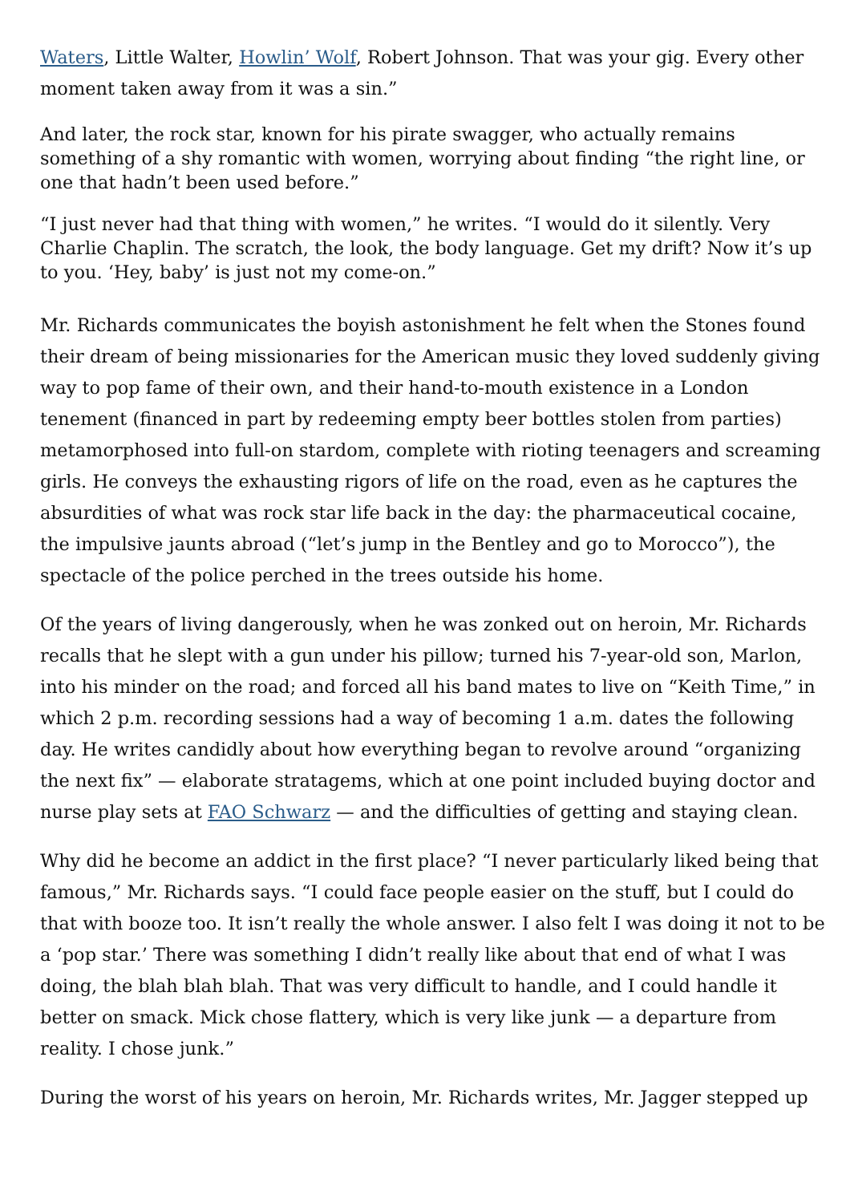Waters, Little Walter, Howlin’ Wolf, Robert Johnson. That was your gig. Every other moment taken away from it was a sin.”
And later, the rock star, known for his pirate swagger, who actually remains something of a shy romantic with women, worrying about finding “the right line, or one that hadn’t been used before.”
“I just never had that thing with women,” he writes. “I would do it silently. Very Charlie Chaplin. The scratch, the look, the body language. Get my drift? Now it’s up to you. ‘Hey, baby’ is just not my come-on.”
Mr. Richards communicates the boyish astonishment he felt when the Stones found their dream of being missionaries for the American music they loved suddenly giving way to pop fame of their own, and their hand-to-mouth existence in a London tenement (financed in part by redeeming empty beer bottles stolen from parties) metamorphosed into full-on stardom, complete with rioting teenagers and screaming girls. He conveys the exhausting rigors of life on the road, even as he captures the absurdities of what was rock star life back in the day: the pharmaceutical cocaine, the impulsive jaunts abroad (“let’s jump in the Bentley and go to Morocco”), the spectacle of the police perched in the trees outside his home.
Of the years of living dangerously, when he was zonked out on heroin, Mr. Richards recalls that he slept with a gun under his pillow; turned his 7-year-old son, Marlon, into his minder on the road; and forced all his band mates to live on “Keith Time,” in which 2 p.m. recording sessions had a way of becoming 1 a.m. dates the following day. He writes candidly about how everything began to revolve around “organizing the next fix” — elaborate stratagems, which at one point included buying doctor and nurse play sets at FAO Schwarz — and the difficulties of getting and staying clean.
Why did he become an addict in the first place? “I never particularly liked being that famous,” Mr. Richards says. “I could face people easier on the stuff, but I could do that with booze too. It isn’t really the whole answer. I also felt I was doing it not to be a ‘pop star.’ There was something I didn’t really like about that end of what I was doing, the blah blah blah. That was very difficult to handle, and I could handle it better on smack. Mick chose flattery, which is very like junk — a departure from reality. I chose junk.”
During the worst of his years on heroin, Mr. Richards writes, Mr. Jagger stepped up